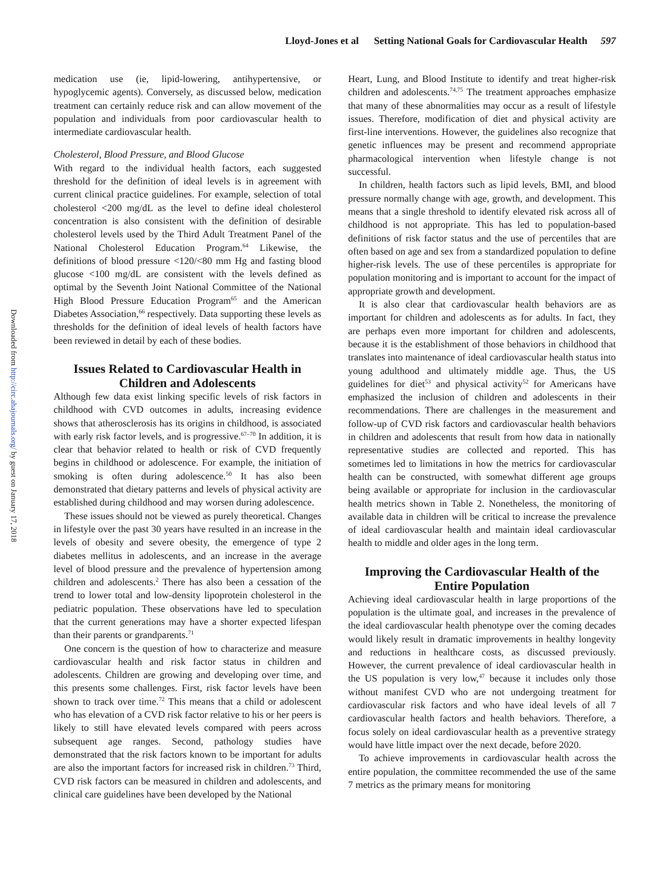Lloyd-Jones et al Setting National Goals for Cardiovascular Health 597
Downloaded from http://circ.ahajournals.org/ by guest on January 17, 2018
medication use (ie, lipid-lowering, antihypertensive, or hypoglycemic agents). Conversely, as discussed below, medication treatment can certainly reduce risk and can allow movement of the population and individuals from poor cardiovascular health to intermediate cardiovascular health.
Cholesterol, Blood Pressure, and Blood Glucose
With regard to the individual health factors, each suggested threshold for the definition of ideal levels is in agreement with current clinical practice guidelines. For example, selection of total cholesterol <200 mg/dL as the level to define ideal cholesterol concentration is also consistent with the definition of desirable cholesterol levels used by the Third Adult Treatment Panel of the National Cholesterol Education Program.<sup>64</sup> Likewise, the definitions of blood pressure <120/<80 mm Hg and fasting blood glucose <100 mg/dL are consistent with the levels defined as optimal by the Seventh Joint National Committee of the National High Blood Pressure Education Program<sup>65</sup> and the American Diabetes Association,<sup>66</sup> respectively. Data supporting these levels as thresholds for the definition of ideal levels of health factors have been reviewed in detail by each of these bodies.
Issues Related to Cardiovascular Health in Children and Adolescents
Although few data exist linking specific levels of risk factors in childhood with CVD outcomes in adults, increasing evidence shows that atherosclerosis has its origins in childhood, is associated with early risk factor levels, and is progressive.<sup>67–70</sup> In addition, it is clear that behavior related to health or risk of CVD frequently begins in childhood or adolescence. For example, the initiation of smoking is often during adolescence.<sup>50</sup> It has also been demonstrated that dietary patterns and levels of physical activity are established during childhood and may worsen during adolescence.
These issues should not be viewed as purely theoretical. Changes in lifestyle over the past 30 years have resulted in an increase in the levels of obesity and severe obesity, the emergence of type 2 diabetes mellitus in adolescents, and an increase in the average level of blood pressure and the prevalence of hypertension among children and adolescents.<sup>2</sup> There has also been a cessation of the trend to lower total and low-density lipoprotein cholesterol in the pediatric population. These observations have led to speculation that the current generations may have a shorter expected lifespan than their parents or grandparents.<sup>71</sup>
One concern is the question of how to characterize and measure cardiovascular health and risk factor status in children and adolescents. Children are growing and developing over time, and this presents some challenges. First, risk factor levels have been shown to track over time.<sup>72</sup> This means that a child or adolescent who has elevation of a CVD risk factor relative to his or her peers is likely to still have elevated levels compared with peers across subsequent age ranges. Second, pathology studies have demonstrated that the risk factors known to be important for adults are also the important factors for increased risk in children.<sup>73</sup> Third, CVD risk factors can be measured in children and adolescents, and clinical care guidelines have been developed by the National
Heart, Lung, and Blood Institute to identify and treat higher-risk children and adolescents.<sup>74,75</sup> The treatment approaches emphasize that many of these abnormalities may occur as a result of lifestyle issues. Therefore, modification of diet and physical activity are first-line interventions. However, the guidelines also recognize that genetic influences may be present and recommend appropriate pharmacological intervention when lifestyle change is not successful.
In children, health factors such as lipid levels, BMI, and blood pressure normally change with age, growth, and development. This means that a single threshold to identify elevated risk across all of childhood is not appropriate. This has led to population-based definitions of risk factor status and the use of percentiles that are often based on age and sex from a standardized population to define higher-risk levels. The use of these percentiles is appropriate for population monitoring and is important to account for the impact of appropriate growth and development.
It is also clear that cardiovascular health behaviors are as important for children and adolescents as for adults. In fact, they are perhaps even more important for children and adolescents, because it is the establishment of those behaviors in childhood that translates into maintenance of ideal cardiovascular health status into young adulthood and ultimately middle age. Thus, the US guidelines for diet<sup>53</sup> and physical activity<sup>52</sup> for Americans have emphasized the inclusion of children and adolescents in their recommendations. There are challenges in the measurement and follow-up of CVD risk factors and cardiovascular health behaviors in children and adolescents that result from how data in nationally representative studies are collected and reported. This has sometimes led to limitations in how the metrics for cardiovascular health can be constructed, with somewhat different age groups being available or appropriate for inclusion in the cardiovascular health metrics shown in Table 2. Nonetheless, the monitoring of available data in children will be critical to increase the prevalence of ideal cardiovascular health and maintain ideal cardiovascular health to middle and older ages in the long term.
Improving the Cardiovascular Health of the Entire Population
Achieving ideal cardiovascular health in large proportions of the population is the ultimate goal, and increases in the prevalence of the ideal cardiovascular health phenotype over the coming decades would likely result in dramatic improvements in healthy longevity and reductions in healthcare costs, as discussed previously. However, the current prevalence of ideal cardiovascular health in the US population is very low,<sup>47</sup> because it includes only those without manifest CVD who are not undergoing treatment for cardiovascular risk factors and who have ideal levels of all 7 cardiovascular health factors and health behaviors. Therefore, a focus solely on ideal cardiovascular health as a preventive strategy would have little impact over the next decade, before 2020.
To achieve improvements in cardiovascular health across the entire population, the committee recommended the use of the same 7 metrics as the primary means for monitoring